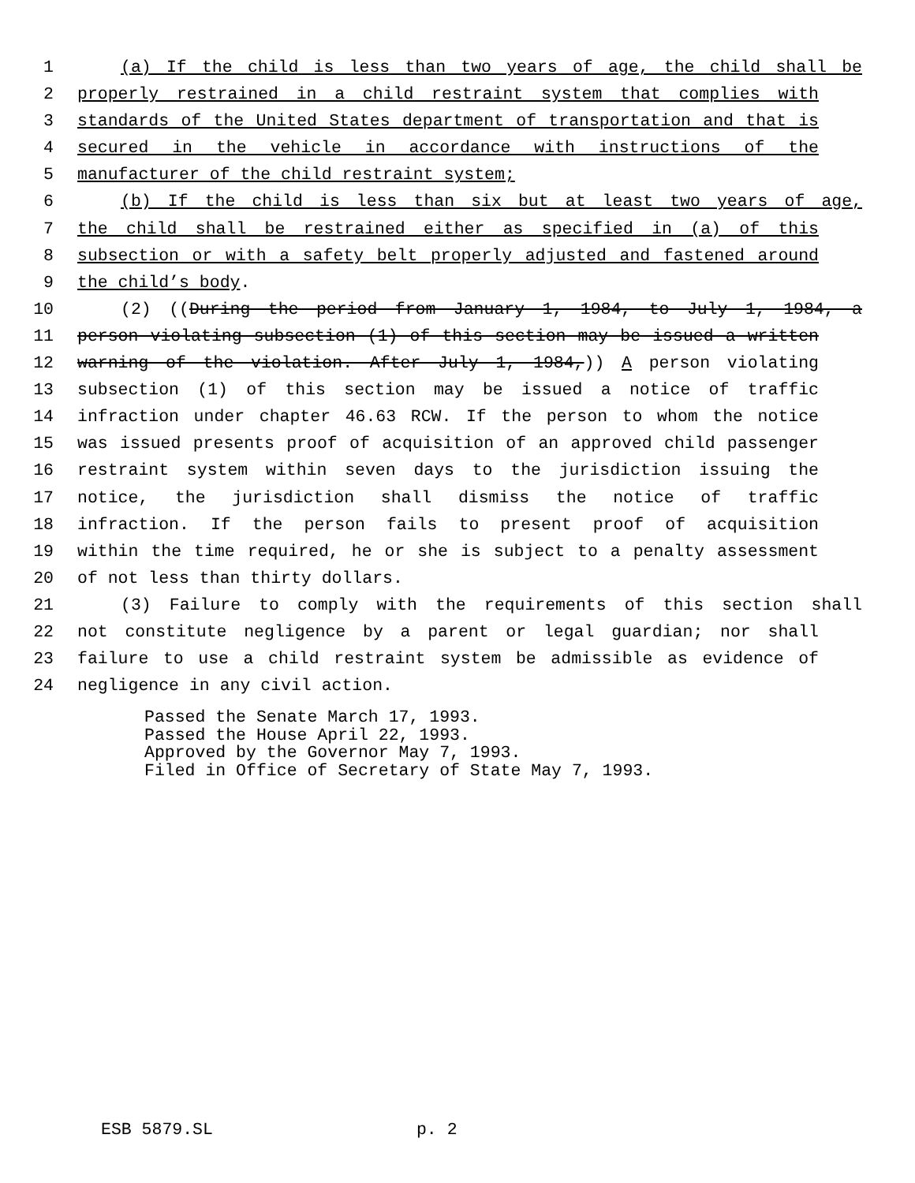1 (a) If the child is less than two years of age, the child shall be
2 properly restrained in a child restraint system that complies with
3 standards of the United States department of transportation and that is
4 secured in the vehicle in accordance with instructions of the
5 manufacturer of the child restraint system;
6 (b) If the child is less than six but at least two years of age,
7 the child shall be restrained either as specified in (a) of this
8 subsection or with a safety belt properly adjusted and fastened around
9 the child’s body.
10 (2) ((During the period from January 1, 1984, to July 1, 1984, a
11 person violating subsection (1) of this section may be issued a written
12 warning of the violation. After July 1, 1984,)) A person violating
13 subsection (1) of this section may be issued a notice of traffic
14 infraction under chapter 46.63 RCW. If the person to whom the notice
15 was issued presents proof of acquisition of an approved child passenger
16 restraint system within seven days to the jurisdiction issuing the
17 notice, the jurisdiction shall dismiss the notice of traffic
18 infraction. If the person fails to present proof of acquisition
19 within the time required, he or she is subject to a penalty assessment
20 of not less than thirty dollars.
21 (3) Failure to comply with the requirements of this section shall
22 not constitute negligence by a parent or legal guardian; nor shall
23 failure to use a child restraint system be admissible as evidence of
24 negligence in any civil action.
Passed the Senate March 17, 1993.
Passed the House April 22, 1993.
Approved by the Governor May 7, 1993.
Filed in Office of Secretary of State May 7, 1993.
ESB 5879.SL p. 2